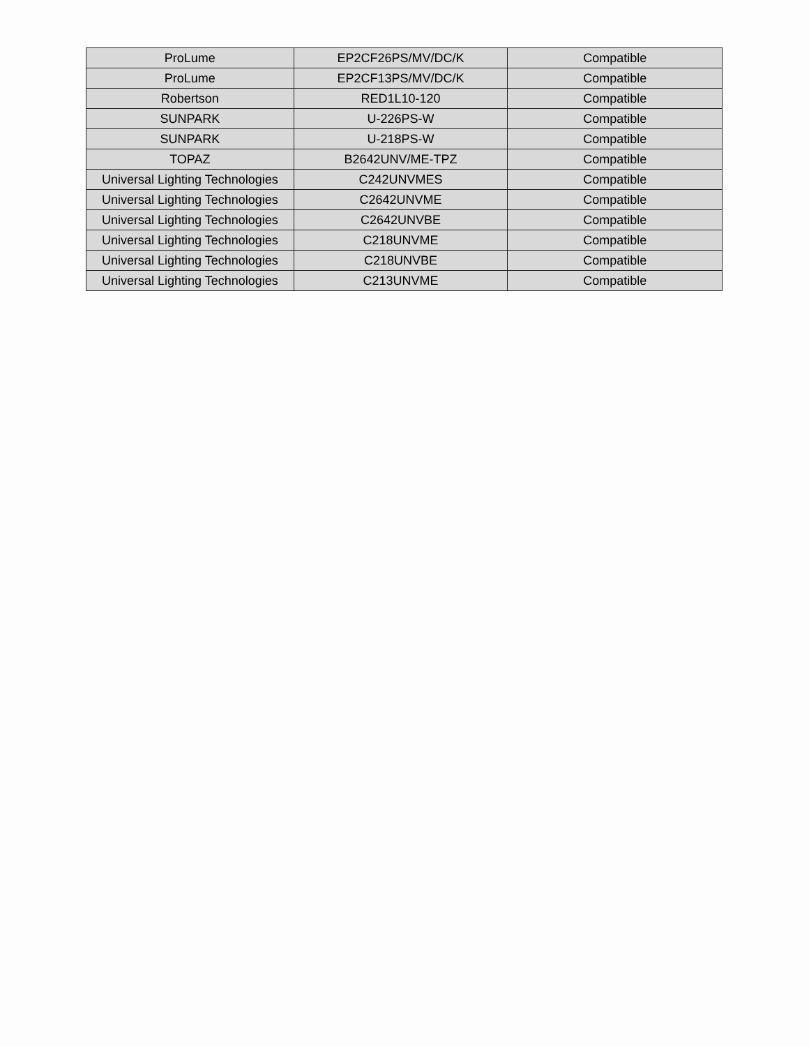| ProLume | EP2CF26PS/MV/DC/K | Compatible |
| ProLume | EP2CF13PS/MV/DC/K | Compatible |
| Robertson | RED1L10-120 | Compatible |
| SUNPARK | U-226PS-W | Compatible |
| SUNPARK | U-218PS-W | Compatible |
| TOPAZ | B2642UNV/ME-TPZ | Compatible |
| Universal Lighting Technologies | C242UNVMES | Compatible |
| Universal Lighting Technologies | C2642UNVME | Compatible |
| Universal Lighting Technologies | C2642UNVBE | Compatible |
| Universal Lighting Technologies | C218UNVME | Compatible |
| Universal Lighting Technologies | C218UNVBE | Compatible |
| Universal Lighting Technologies | C213UNVME | Compatible |